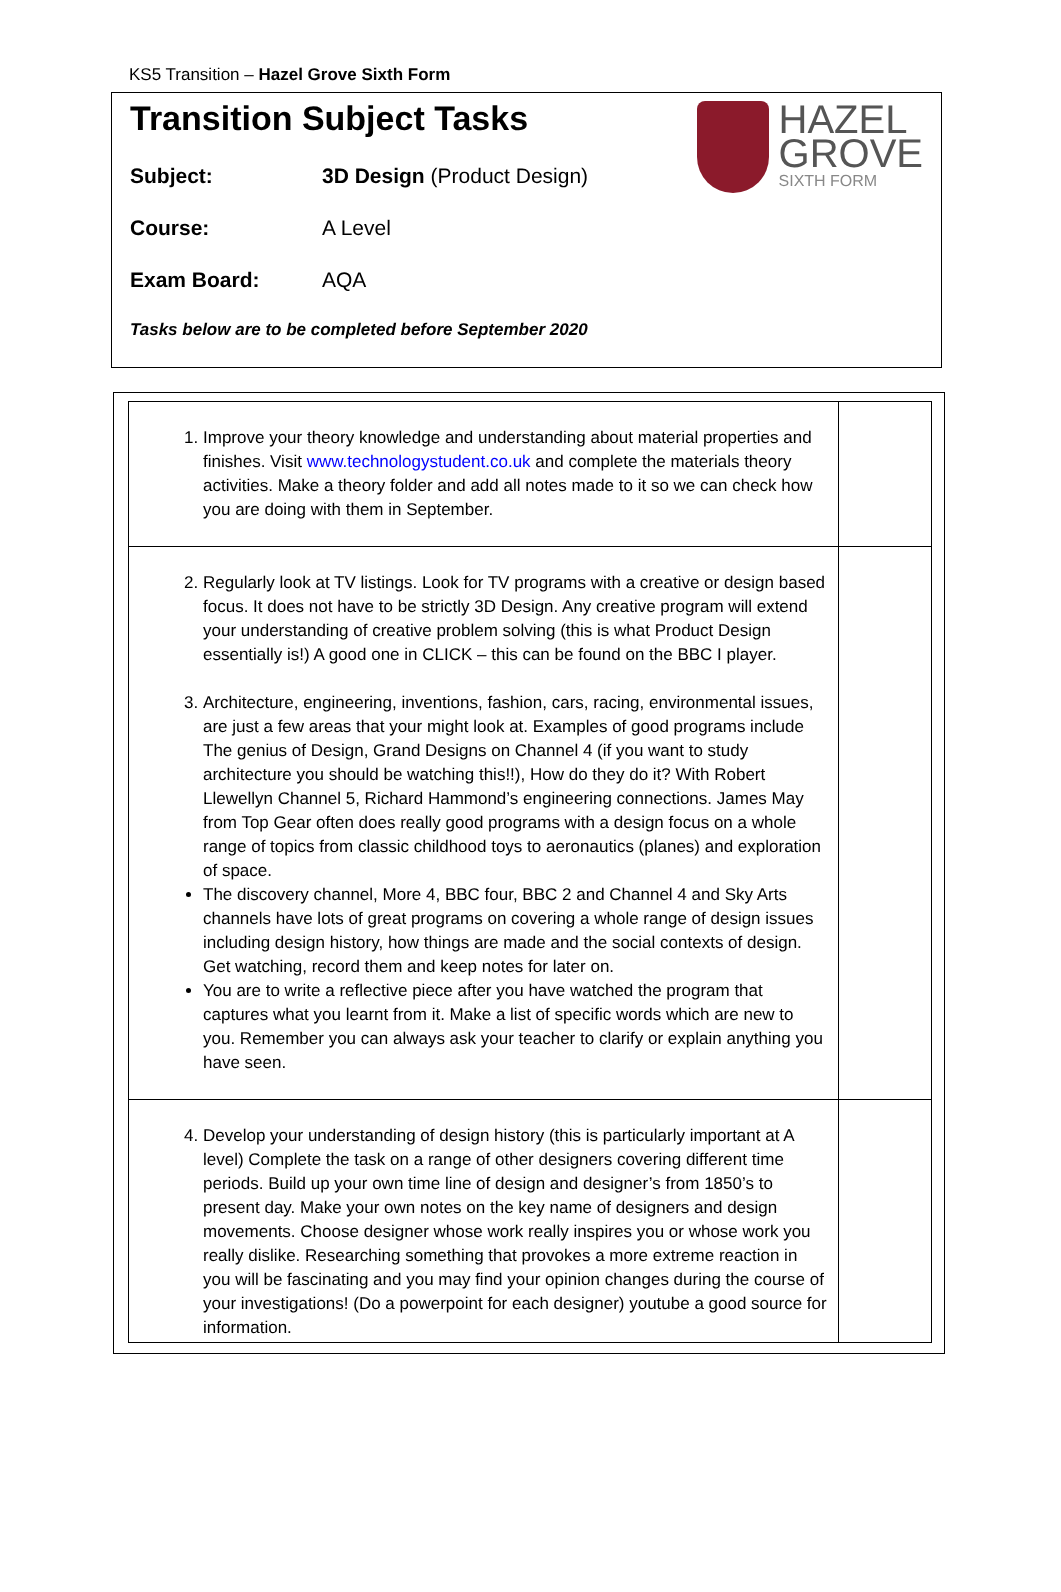KS5 Transition – Hazel Grove Sixth Form
Transition Subject Tasks
HAZEL
GROVE
SIXTH FORM
Subject: 3D Design (Product Design)
Course: A Level
Exam Board: AQA
Tasks below are to be completed before September 2020
| 1. Improve your theory knowledge and understanding about material properties and finishes. Visit www.technologystudent.co.uk and complete the materials theory activities. Make a theory folder and add all notes made to it so we can check how you are doing with them in September. | |
| 2. Regularly look at TV listings. Look for TV programs with a creative or design based focus. It does not have to be strictly 3D Design. Any creative program will extend your understanding of creative problem solving (this is what Product Design essentially is!) A good one in CLICK – this can be found on the BBC I player. 3. Architecture, engineering, inventions, fashion, cars, racing, environmental issues, are just a few areas that your might look at. Examples of good programs include The genius of Design, Grand Designs on Channel 4 (if you want to study architecture you should be watching this!!), How do they do it? With Robert Llewellyn Channel 5, Richard Hammond’s engineering connections. James May from Top Gear often does really good programs with a design focus on a whole range of topics from classic childhood toys to aeronautics (planes) and exploration of space. The discovery channel, More 4, BBC four, BBC 2 and Channel 4 and Sky Arts channels have lots of great programs on covering a whole range of design issues including design history, how things are made and the social contexts of design. Get watching, record them and keep notes for later on. You are to write a reflective piece after you have watched the program that captures what you learnt from it. Make a list of specific words which are new to you. Remember you can always ask your teacher to clarify or explain anything you have seen. | |
| 4. Develop your understanding of design history (this is particularly important at A level) Complete the task on a range of other designers covering different time periods. Build up your own time line of design and designer’s from 1850’s to present day. Make your own notes on the key name of designers and design movements. Choose designer whose work really inspires you or whose work you really dislike. Researching something that provokes a more extreme reaction in you will be fascinating and you may find your opinion changes during the course of your investigations! (Do a powerpoint for each designer) youtube a good source for information. | |